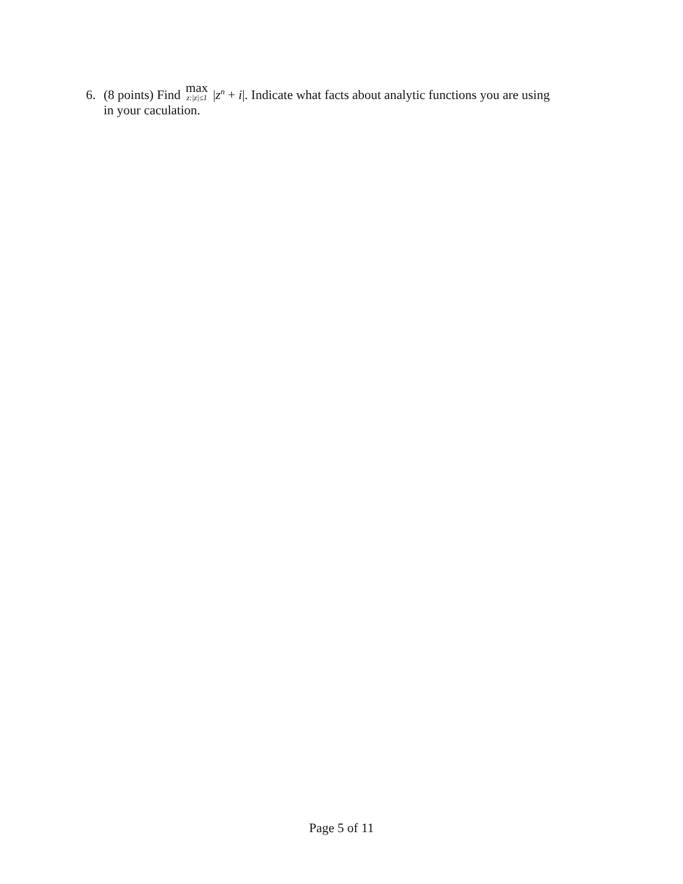6. (8 points) Find max z:|z|≤1 |z<sup>n</sup> + i|. Indicate what facts about analytic functions you are using
in your caculation.
Page 5 of 11